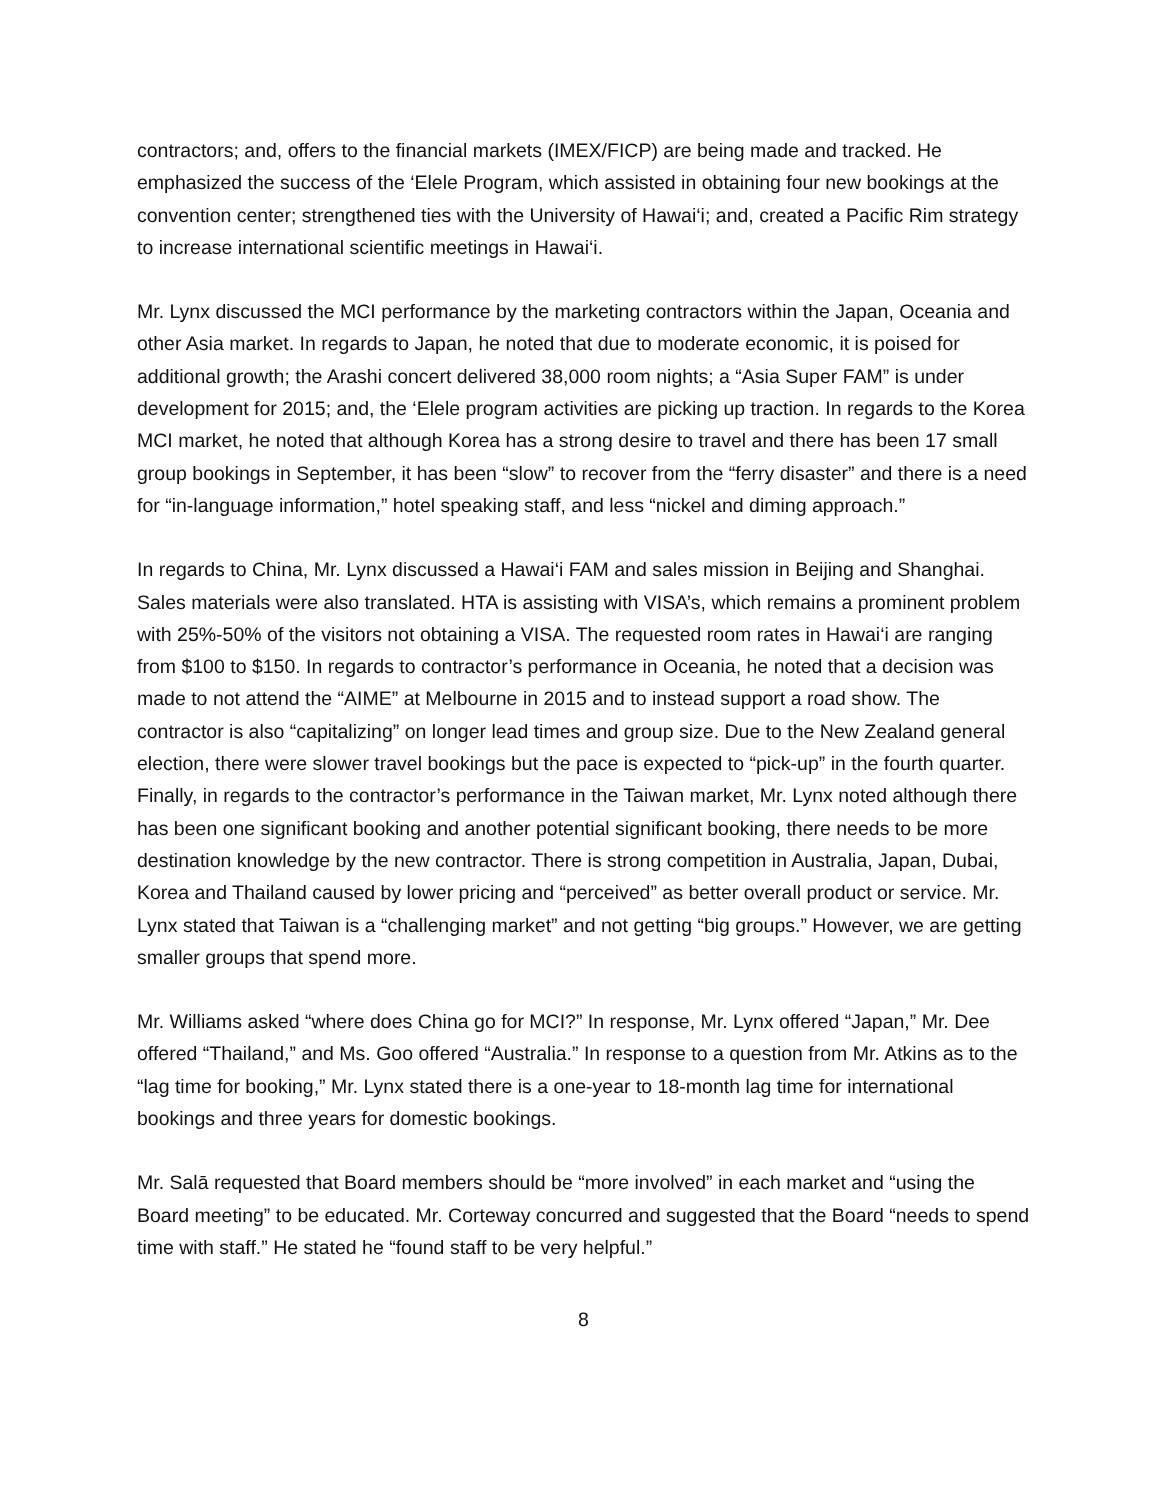contractors; and, offers to the financial markets (IMEX/FICP) are being made and tracked. He emphasized the success of the ‘Elele Program, which assisted in obtaining four new bookings at the convention center; strengthened ties with the University of Hawai‘i; and, created a Pacific Rim strategy to increase international scientific meetings in Hawai‘i.
Mr. Lynx discussed the MCI performance by the marketing contractors within the Japan, Oceania and other Asia market. In regards to Japan, he noted that due to moderate economic, it is poised for additional growth; the Arashi concert delivered 38,000 room nights; a “Asia Super FAM” is under development for 2015; and, the ‘Elele program activities are picking up traction. In regards to the Korea MCI market, he noted that although Korea has a strong desire to travel and there has been 17 small group bookings in September, it has been “slow” to recover from the “ferry disaster” and there is a need for “in-language information,” hotel speaking staff, and less “nickel and diming approach.”
In regards to China, Mr. Lynx discussed a Hawai‘i FAM and sales mission in Beijing and Shanghai. Sales materials were also translated. HTA is assisting with VISA’s, which remains a prominent problem with 25%-50% of the visitors not obtaining a VISA. The requested room rates in Hawai‘i are ranging from $100 to $150. In regards to contractor’s performance in Oceania, he noted that a decision was made to not attend the “AIME” at Melbourne in 2015 and to instead support a road show. The contractor is also “capitalizing” on longer lead times and group size. Due to the New Zealand general election, there were slower travel bookings but the pace is expected to “pick-up” in the fourth quarter. Finally, in regards to the contractor’s performance in the Taiwan market, Mr. Lynx noted although there has been one significant booking and another potential significant booking, there needs to be more destination knowledge by the new contractor. There is strong competition in Australia, Japan, Dubai, Korea and Thailand caused by lower pricing and “perceived” as better overall product or service. Mr. Lynx stated that Taiwan is a “challenging market” and not getting “big groups.” However, we are getting smaller groups that spend more.
Mr. Williams asked “where does China go for MCI?” In response, Mr. Lynx offered “Japan,” Mr. Dee offered “Thailand,” and Ms. Goo offered “Australia.” In response to a question from Mr. Atkins as to the “lag time for booking,” Mr. Lynx stated there is a one-year to 18-month lag time for international bookings and three years for domestic bookings.
Mr. Salā requested that Board members should be “more involved” in each market and “using the Board meeting” to be educated. Mr. Corteway concurred and suggested that the Board “needs to spend time with staff.” He stated he “found staff to be very helpful.”
8